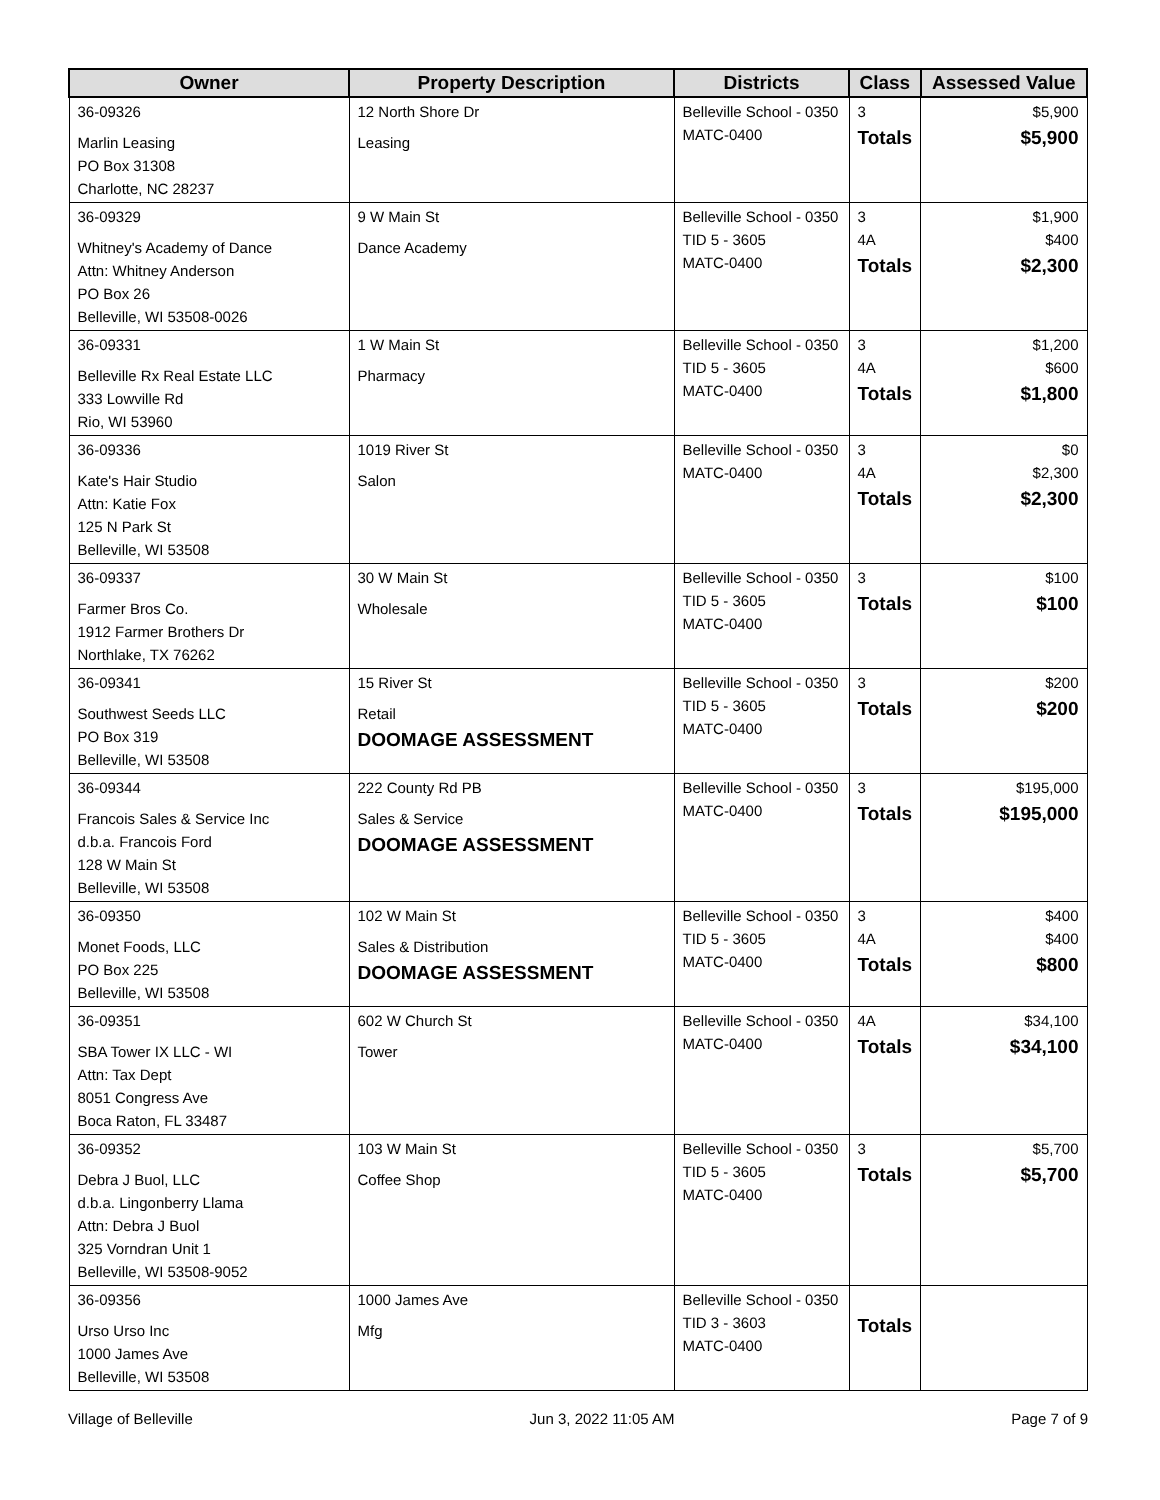| Owner | Property Description | Districts | Class | Assessed Value |
| --- | --- | --- | --- | --- |
| 36-09326 Marlin Leasing PO Box 31308 Charlotte, NC 28237 | 12 North Shore Dr Leasing | Belleville School - 0350 MATC-0400 | 3 Totals | $5,900 $5,900 |
| 36-09329 Whitney's Academy of Dance Attn: Whitney Anderson PO Box 26 Belleville, WI 53508-0026 | 9 W Main St Dance Academy | Belleville School - 0350 TID 5 - 3605 MATC-0400 | 3 4A Totals | $1,900 $400 $2,300 |
| 36-09331 Belleville Rx Real Estate LLC 333 Lowville Rd Rio, WI 53960 | 1 W Main St Pharmacy | Belleville School - 0350 TID 5 - 3605 MATC-0400 | 3 4A Totals | $1,200 $600 $1,800 |
| 36-09336 Kate's Hair Studio Attn: Katie Fox 125 N Park St Belleville, WI 53508 | 1019 River St Salon | Belleville School - 0350 MATC-0400 | 3 4A Totals | $0 $2,300 $2,300 |
| 36-09337 Farmer Bros Co. 1912 Farmer Brothers Dr Northlake, TX 76262 | 30 W Main St Wholesale | Belleville School - 0350 TID 5 - 3605 MATC-0400 | 3 Totals | $100 $100 |
| 36-09341 Southwest Seeds LLC PO Box 319 Belleville, WI 53508 | 15 River St Retail DOOMAGE ASSESSMENT | Belleville School - 0350 TID 5 - 3605 MATC-0400 | 3 Totals | $200 $200 |
| 36-09344 Francois Sales & Service Inc d.b.a. Francois Ford 128 W Main St Belleville, WI 53508 | 222 County Rd PB Sales & Service DOOMAGE ASSESSMENT | Belleville School - 0350 MATC-0400 | 3 Totals | $195,000 $195,000 |
| 36-09350 Monet Foods, LLC PO Box 225 Belleville, WI 53508 | 102 W Main St Sales & Distribution DOOMAGE ASSESSMENT | Belleville School - 0350 TID 5 - 3605 MATC-0400 | 3 4A Totals | $400 $400 $800 |
| 36-09351 SBA Tower IX LLC - WI Attn: Tax Dept 8051 Congress Ave Boca Raton, FL 33487 | 602 W Church St Tower | Belleville School - 0350 MATC-0400 | 4A Totals | $34,100 $34,100 |
| 36-09352 Debra J Buol, LLC d.b.a. Lingonberry Llama Attn: Debra J Buol 325 Vorndran Unit 1 Belleville, WI 53508-9052 | 103 W Main St Coffee Shop | Belleville School - 0350 TID 5 - 3605 MATC-0400 | 3 Totals | $5,700 $5,700 |
| 36-09356 Urso Urso Inc 1000 James Ave Belleville, WI 53508 | 1000 James Ave Mfg | Belleville School - 0350 TID 3 - 3603 MATC-0400 | Totals | |
Village of Belleville Jun 3, 2022 11:05 AM Page 7 of 9